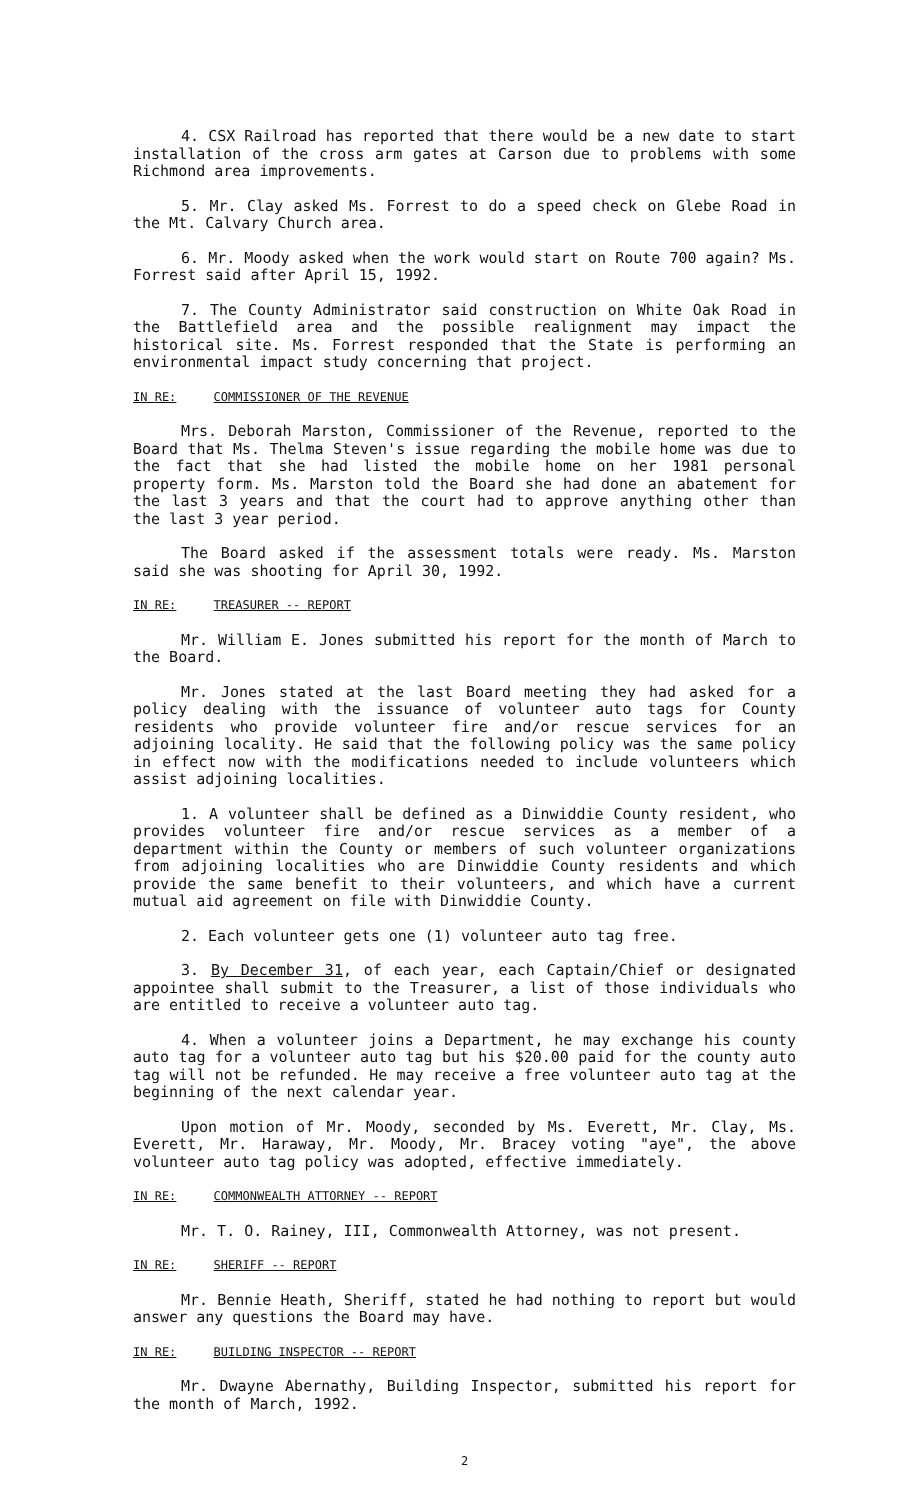4. CSX Railroad has reported that there would be a new date to start installation of the cross arm gates at Carson due to problems with some Richmond area improvements.
5. Mr. Clay asked Ms. Forrest to do a speed check on Glebe Road in the Mt. Calvary Church area.
6. Mr. Moody asked when the work would start on Route 700 again? Ms. Forrest said after April 15, 1992.
7. The County Administrator said construction on White Oak Road in the Battlefield area and the possible realignment may impact the historical site. Ms. Forrest responded that the State is performing an environmental impact study concerning that project.
IN RE: COMMISSIONER OF THE REVENUE
Mrs. Deborah Marston, Commissioner of the Revenue, reported to the Board that Ms. Thelma Steven's issue regarding the mobile home was due to the fact that she had listed the mobile home on her 1981 personal property form. Ms. Marston told the Board she had done an abatement for the last 3 years and that the court had to approve anything other than the last 3 year period.
The Board asked if the assessment totals were ready. Ms. Marston said she was shooting for April 30, 1992.
IN RE: TREASURER -- REPORT
Mr. William E. Jones submitted his report for the month of March to the Board.
Mr. Jones stated at the last Board meeting they had asked for a policy dealing with the issuance of volunteer auto tags for County residents who provide volunteer fire and/or rescue services for an adjoining locality. He said that the following policy was the same policy in effect now with the modifications needed to include volunteers which assist adjoining localities.
1. A volunteer shall be defined as a Dinwiddie County resident, who provides volunteer fire and/or rescue services as a member of a department within the County or members of such volunteer organizations from adjoining localities who are Dinwiddie County residents and which provide the same benefit to their volunteers, and which have a current mutual aid agreement on file with Dinwiddie County.
2. Each volunteer gets one (1) volunteer auto tag free.
3. By December 31, of each year, each Captain/Chief or designated appointee shall submit to the Treasurer, a list of those individuals who are entitled to receive a volunteer auto tag.
4. When a volunteer joins a Department, he may exchange his county auto tag for a volunteer auto tag but his $20.00 paid for the county auto tag will not be refunded. He may receive a free volunteer auto tag at the beginning of the next calendar year.
Upon motion of Mr. Moody, seconded by Ms. Everett, Mr. Clay, Ms. Everett, Mr. Haraway, Mr. Moody, Mr. Bracey voting "aye", the above volunteer auto tag policy was adopted, effective immediately.
IN RE: COMMONWEALTH ATTORNEY -- REPORT
Mr. T. O. Rainey, III, Commonwealth Attorney, was not present.
IN RE: SHERIFF -- REPORT
Mr. Bennie Heath, Sheriff, stated he had nothing to report but would answer any questions the Board may have.
IN RE: BUILDING INSPECTOR -- REPORT
Mr. Dwayne Abernathy, Building Inspector, submitted his report for the month of March, 1992.
2